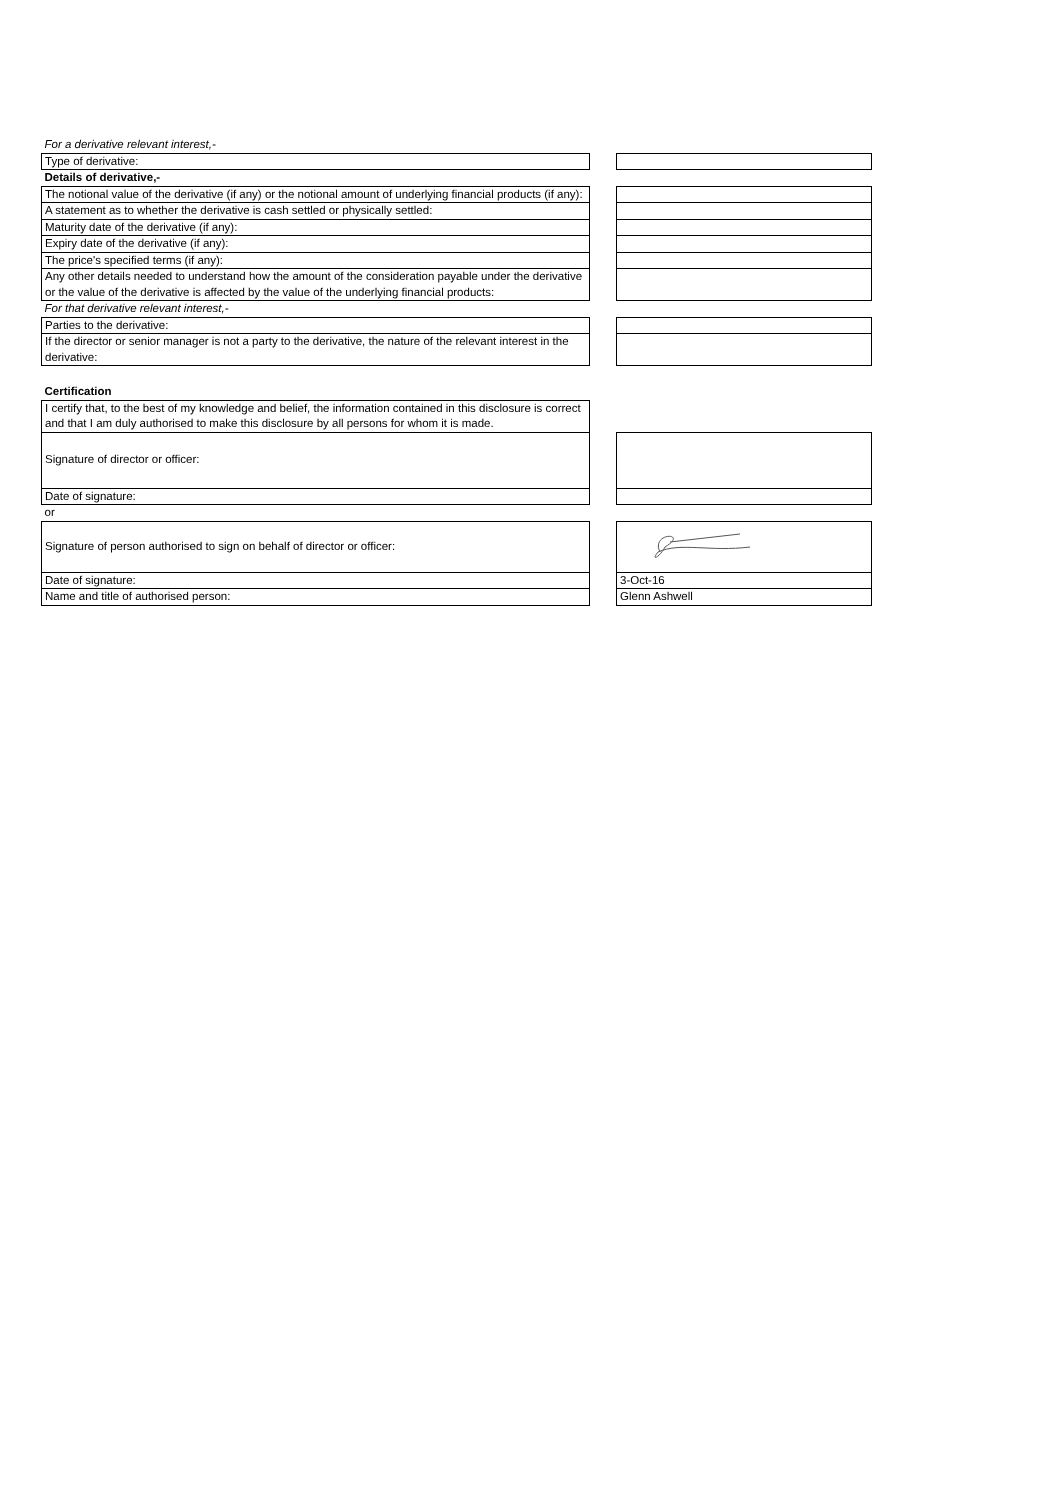| For a derivative relevant interest,- | | |
| Type of derivative: | | |
| Details of derivative,- | | |
| The notional value of the derivative (if any) or the notional amount of underlying financial products (if any): | | |
| A statement as to whether the derivative is cash settled or physically settled: | | |
| Maturity date of the derivative (if any): | | |
| Expiry date of the derivative (if any): | | |
| The price's specified terms (if any): | | |
| Any other details needed to understand how the amount of the consideration payable under the derivative or the value of the derivative is affected by the value of the underlying financial products: | | |
| For that derivative relevant interest,- | | |
| Parties to the derivative: | | |
| If the director or senior manager is not a party to the derivative, the nature of the relevant interest in the derivative: | | |
| Certification | | |
| I certify that, to the best of my knowledge and belief, the information contained in this disclosure is correct and that I am duly authorised to make this disclosure by all persons for whom it is made. | | |
| Signature of director or officer: | | |
| Date of signature: | | |
| or | | |
| Signature of person authorised to sign on behalf of director or officer: | | |
| Date of signature: | | 3-Oct-16 |
| Name and title of authorised person: | | Glenn Ashwell |